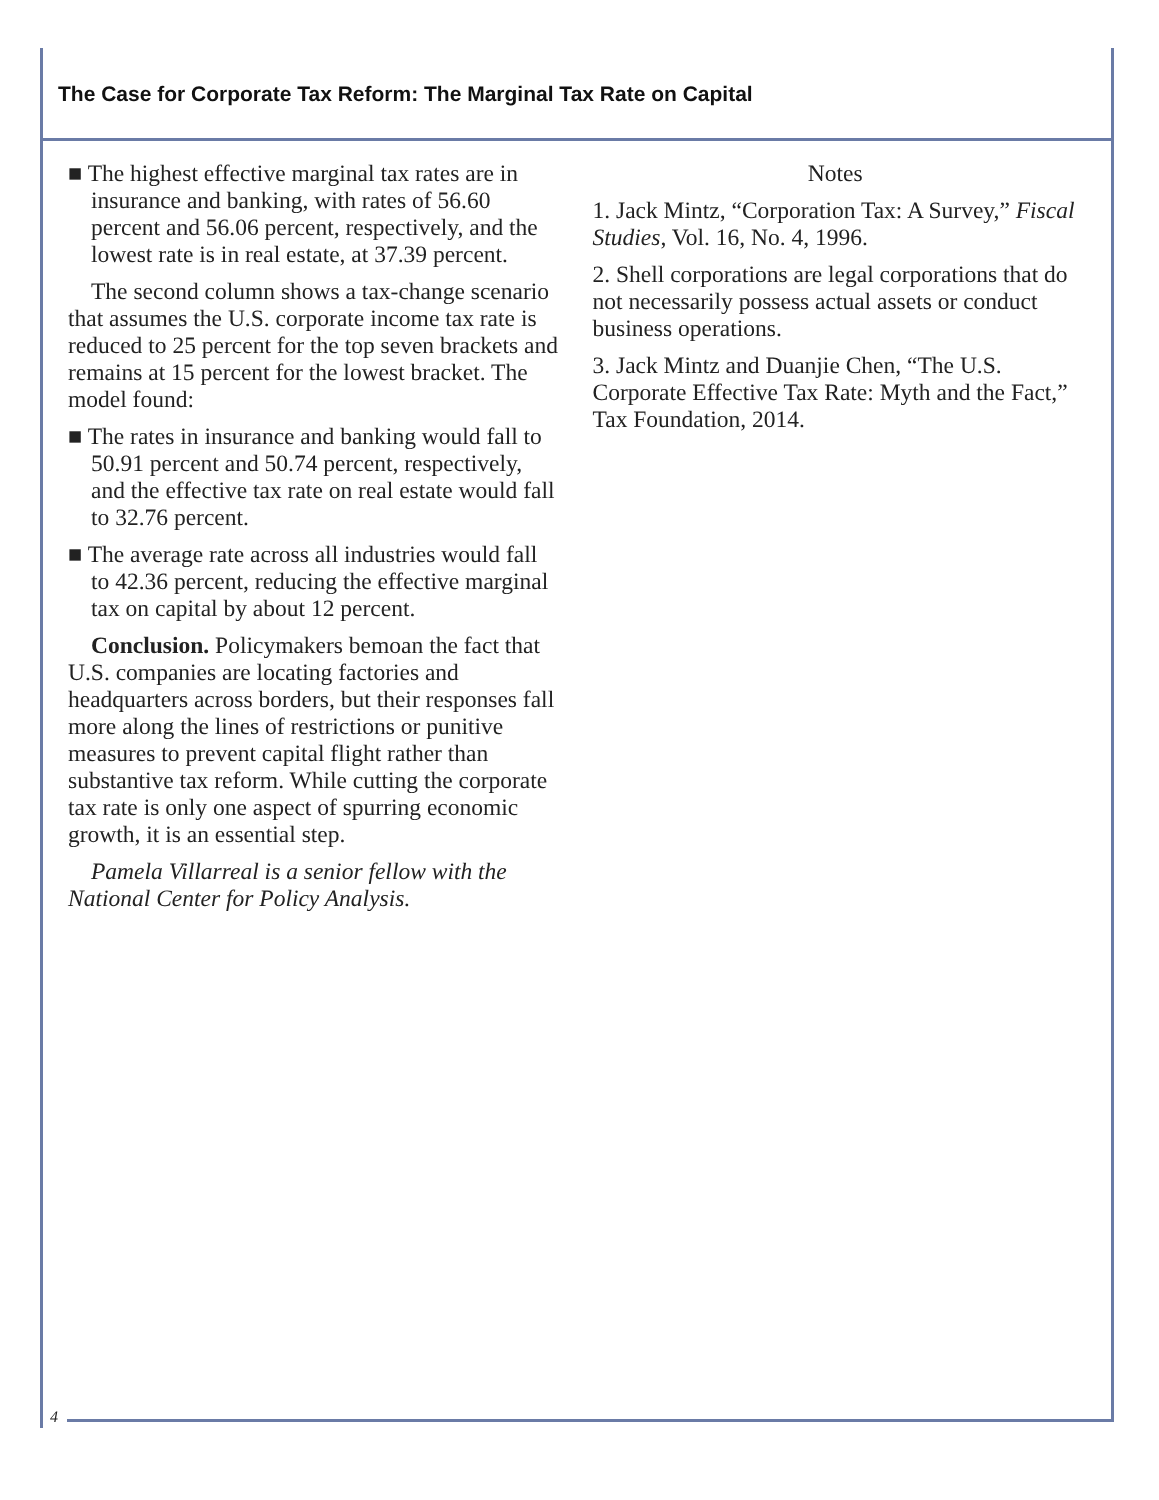The Case for Corporate Tax Reform: The Marginal Tax Rate on Capital
■ The highest effective marginal tax rates are in insurance and banking, with rates of 56.60 percent and 56.06 percent, respectively, and the lowest rate is in real estate, at 37.39 percent.
The second column shows a tax-change scenario that assumes the U.S. corporate income tax rate is reduced to 25 percent for the top seven brackets and remains at 15 percent for the lowest bracket. The model found:
■ The rates in insurance and banking would fall to 50.91 percent and 50.74 percent, respectively, and the effective tax rate on real estate would fall to 32.76 percent.
■ The average rate across all industries would fall to 42.36 percent, reducing the effective marginal tax on capital by about 12 percent.
Conclusion. Policymakers bemoan the fact that U.S. companies are locating factories and headquarters across borders, but their responses fall more along the lines of restrictions or punitive measures to prevent capital flight rather than substantive tax reform. While cutting the corporate tax rate is only one aspect of spurring economic growth, it is an essential step.
Pamela Villarreal is a senior fellow with the National Center for Policy Analysis.
Notes
1. Jack Mintz, “Corporation Tax: A Survey,” Fiscal Studies, Vol. 16, No. 4, 1996.
2. Shell corporations are legal corporations that do not necessarily possess actual assets or conduct business operations.
3. Jack Mintz and Duanjie Chen, “The U.S. Corporate Effective Tax Rate: Myth and the Fact,” Tax Foundation, 2014.
4